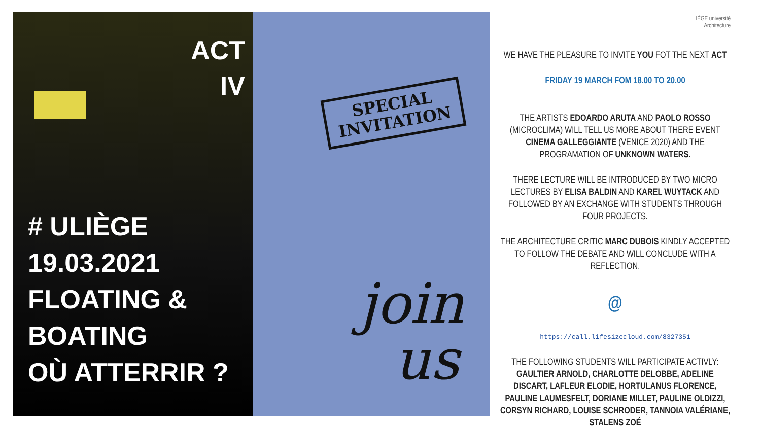ACT
IV
# ULIÈGE
19.03.2021
FLOATING & BOATING
OÙ ATTERRIR ?
SPECIAL
INVITATION
join
us
LIÈGE université
Architecture
WE HAVE THE PLEASURE TO INVITE YOU FOT THE NEXT ACT
FRIDAY 19 MARCH FOM 18.00 TO 20.00
THE ARTISTS EDOARDO ARUTA AND PAOLO ROSSO (MICROCLIMA) WILL TELL US MORE ABOUT THERE EVENT CINEMA GALLEGGIANTE (VENICE 2020) AND THE PROGRAMATION OF UNKNOWN WATERS.
THERE LECTURE WILL BE INTRODUCED BY TWO MICRO LECTURES BY ELISA BALDIN AND KAREL WUYTACK AND FOLLOWED BY AN EXCHANGE WITH STUDENTS THROUGH FOUR PROJECTS.
THE ARCHITECTURE CRITIC MARC DUBOIS KINDLY ACCEPTED TO FOLLOW THE DEBATE AND WILL CONCLUDE WITH A REFLECTION.
@
https://call.lifesizecloud.com/8327351
THE FOLLOWING STUDENTS WILL PARTICIPATE ACTIVLY: GAULTIER ARNOLD, CHARLOTTE DELOBBE, ADELINE DISCART, LAFLEUR ELODIE, HORTULANUS FLORENCE, PAULINE LAUMESFELT, DORIANE MILLET, PAULINE OLDIZZI, CORSYN RICHARD, LOUISE SCHRODER, TANNOIA VALÉRIANE, STALENS ZOÉ